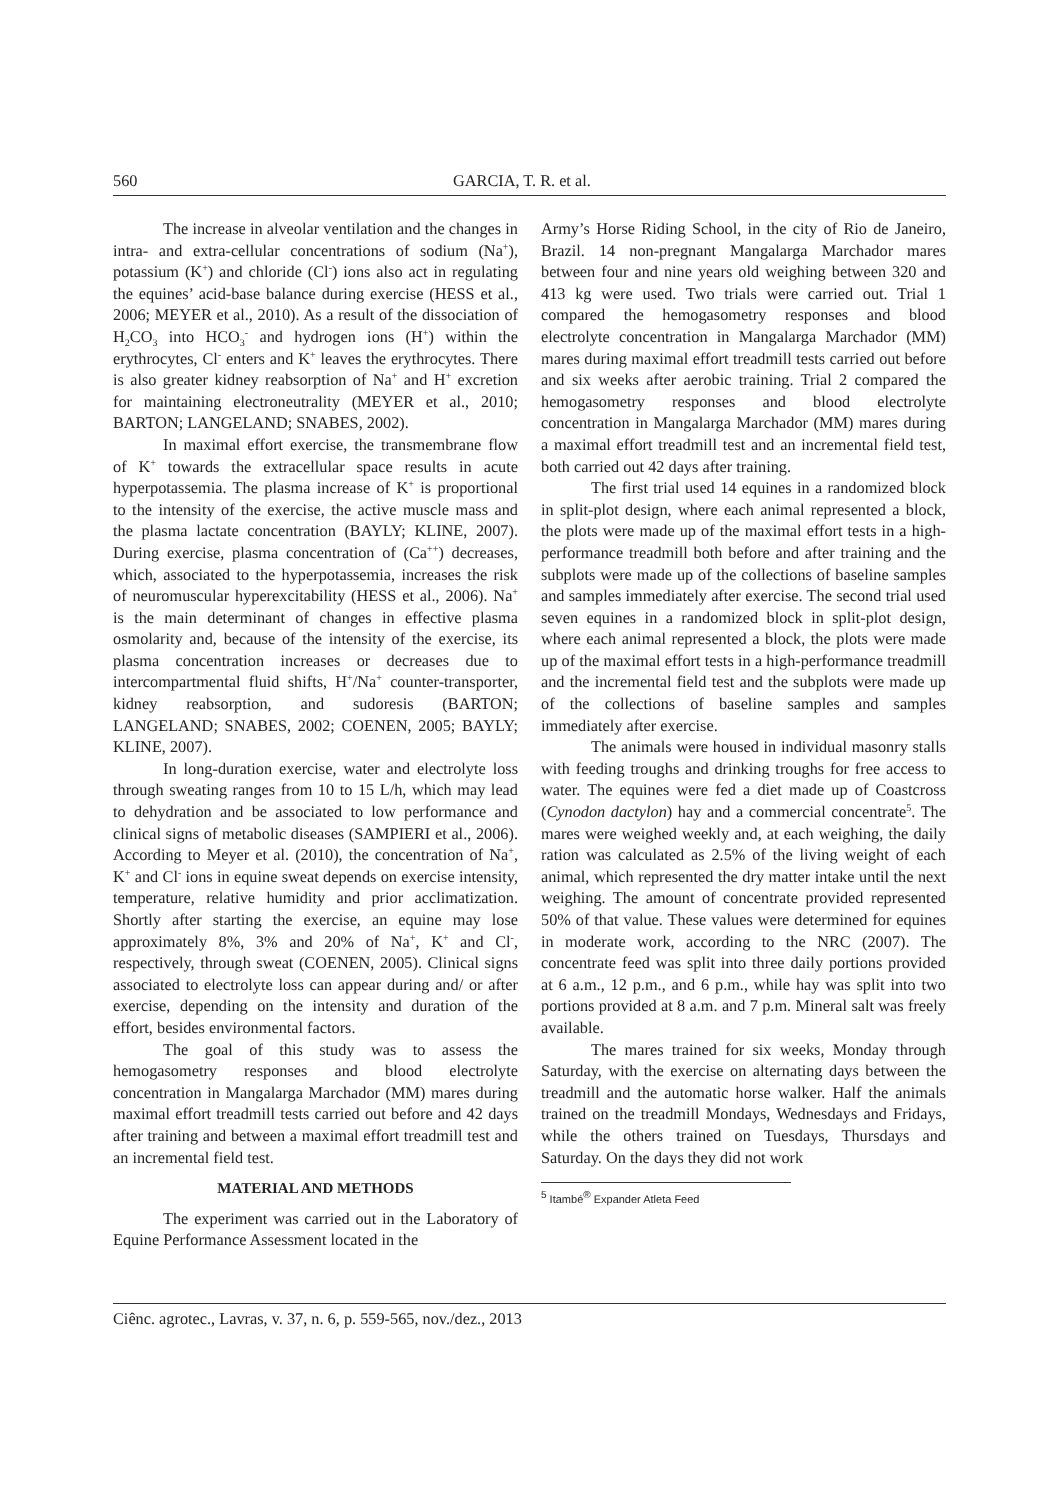560 GARCIA, T. R. et al.
The increase in alveolar ventilation and the changes in intra- and extra-cellular concentrations of sodium (Na<sup>+</sup>), potassium (K<sup>+</sup>) and chloride (Cl<sup>-</sup>) ions also act in regulating the equines’ acid-base balance during exercise (HESS et al., 2006; MEYER et al., 2010). As a result of the dissociation of H<sub>2</sub>CO<sub>3</sub> into HCO<sub>3</sub><sup>-</sup> and hydrogen ions (H<sup>+</sup>) within the erythrocytes, Cl<sup>-</sup> enters and K<sup>+</sup> leaves the erythrocytes. There is also greater kidney reabsorption of Na<sup>+</sup> and H<sup>+</sup> excretion for maintaining electroneutrality (MEYER et al., 2010; BARTON; LANGELAND; SNABES, 2002).
In maximal effort exercise, the transmembrane flow of K<sup>+</sup> towards the extracellular space results in acute hyperpotassemia. The plasma increase of K<sup>+</sup> is proportional to the intensity of the exercise, the active muscle mass and the plasma lactate concentration (BAYLY; KLINE, 2007). During exercise, plasma concentration of (Ca<sup>++</sup>) decreases, which, associated to the hyperpotassemia, increases the risk of neuromuscular hyperexcitability (HESS et al., 2006). Na<sup>+</sup> is the main determinant of changes in effective plasma osmolarity and, because of the intensity of the exercise, its plasma concentration increases or decreases due to intercompartmental fluid shifts, H<sup>+</sup>/Na<sup>+</sup> counter-transporter, kidney reabsorption, and sudoresis (BARTON; LANGELAND; SNABES, 2002; COENEN, 2005; BAYLY; KLINE, 2007).
In long-duration exercise, water and electrolyte loss through sweating ranges from 10 to 15 L/h, which may lead to dehydration and be associated to low performance and clinical signs of metabolic diseases (SAMPIERI et al., 2006). According to Meyer et al. (2010), the concentration of Na<sup>+</sup>, K<sup>+</sup> and Cl<sup>-</sup> ions in equine sweat depends on exercise intensity, temperature, relative humidity and prior acclimatization. Shortly after starting the exercise, an equine may lose approximately 8%, 3% and 20% of Na<sup>+</sup>, K<sup>+</sup> and Cl<sup>-</sup>, respectively, through sweat (COENEN, 2005). Clinical signs associated to electrolyte loss can appear during and/ or after exercise, depending on the intensity and duration of the effort, besides environmental factors.
The goal of this study was to assess the hemogasometry responses and blood electrolyte concentration in Mangalarga Marchador (MM) mares during maximal effort treadmill tests carried out before and 42 days after training and between a maximal effort treadmill test and an incremental field test.
MATERIAL AND METHODS
The experiment was carried out in the Laboratory of Equine Performance Assessment located in the
Army’s Horse Riding School, in the city of Rio de Janeiro, Brazil. 14 non-pregnant Mangalarga Marchador mares between four and nine years old weighing between 320 and 413 kg were used. Two trials were carried out. Trial 1 compared the hemogasometry responses and blood electrolyte concentration in Mangalarga Marchador (MM) mares during maximal effort treadmill tests carried out before and six weeks after aerobic training. Trial 2 compared the hemogasometry responses and blood electrolyte concentration in Mangalarga Marchador (MM) mares during a maximal effort treadmill test and an incremental field test, both carried out 42 days after training.
The first trial used 14 equines in a randomized block in split-plot design, where each animal represented a block, the plots were made up of the maximal effort tests in a high-performance treadmill both before and after training and the subplots were made up of the collections of baseline samples and samples immediately after exercise. The second trial used seven equines in a randomized block in split-plot design, where each animal represented a block, the plots were made up of the maximal effort tests in a high-performance treadmill and the incremental field test and the subplots were made up of the collections of baseline samples and samples immediately after exercise.
The animals were housed in individual masonry stalls with feeding troughs and drinking troughs for free access to water. The equines were fed a diet made up of Coastcross (Cynodon dactylon) hay and a commercial concentrate<sup>5</sup>. The mares were weighed weekly and, at each weighing, the daily ration was calculated as 2.5% of the living weight of each animal, which represented the dry matter intake until the next weighing. The amount of concentrate provided represented 50% of that value. These values were determined for equines in moderate work, according to the NRC (2007). The concentrate feed was split into three daily portions provided at 6 a.m., 12 p.m., and 6 p.m., while hay was split into two portions provided at 8 a.m. and 7 p.m. Mineral salt was freely available.
The mares trained for six weeks, Monday through Saturday, with the exercise on alternating days between the treadmill and the automatic horse walker. Half the animals trained on the treadmill Mondays, Wednesdays and Fridays, while the others trained on Tuesdays, Thursdays and Saturday. On the days they did not work
<sup>5</sup> Itambé<sup>®</sup> Expander Atleta Feed
Ciênc. agrotec., Lavras, v. 37, n. 6, p. 559-565, nov./dez., 2013